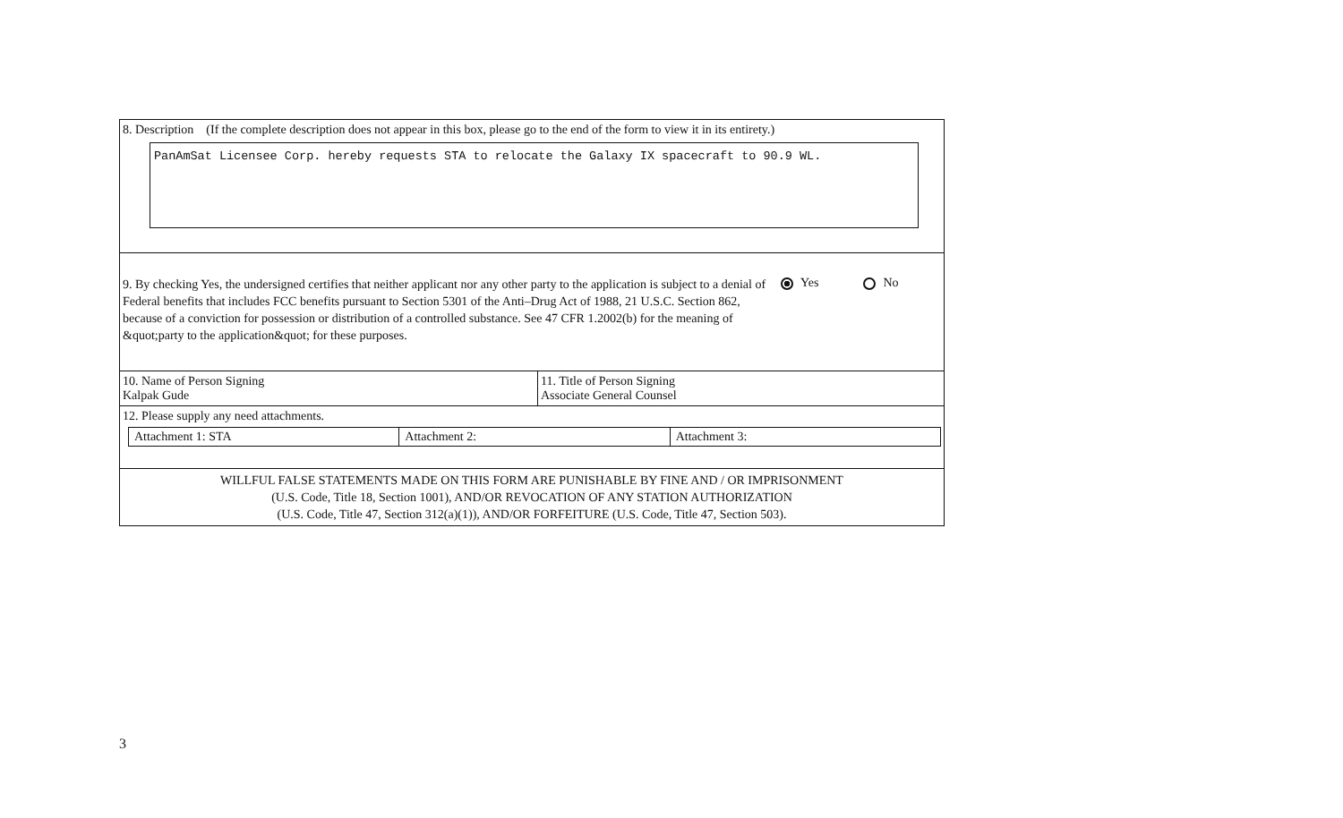8. Description (If the complete description does not appear in this box, please go to the end of the form to view it in its entirety.)
PanAmSat Licensee Corp. hereby requests STA to relocate the Galaxy IX spacecraft to 90.9 WL.
9. By checking Yes, the undersigned certifies that neither applicant nor any other party to the application is subject to a denial of Federal benefits that includes FCC benefits pursuant to Section 5301 of the Anti–Drug Act of 1988, 21 U.S.C. Section 862, because of a conviction for possession or distribution of a controlled substance. See 47 CFR 1.2002(b) for the meaning of &quot;party to the application&quot; for these purposes.
Yes No
10. Name of Person Signing
Kalpak Gude
11. Title of Person Signing
Associate General Counsel
12. Please supply any need attachments.
| Attachment 1: STA | Attachment 2: | Attachment 3: |
WILLFUL FALSE STATEMENTS MADE ON THIS FORM ARE PUNISHABLE BY FINE AND / OR IMPRISONMENT
(U.S. Code, Title 18, Section 1001), AND/OR REVOCATION OF ANY STATION AUTHORIZATION
(U.S. Code, Title 47, Section 312(a)(1)), AND/OR FORFEITURE (U.S. Code, Title 47, Section 503).
3